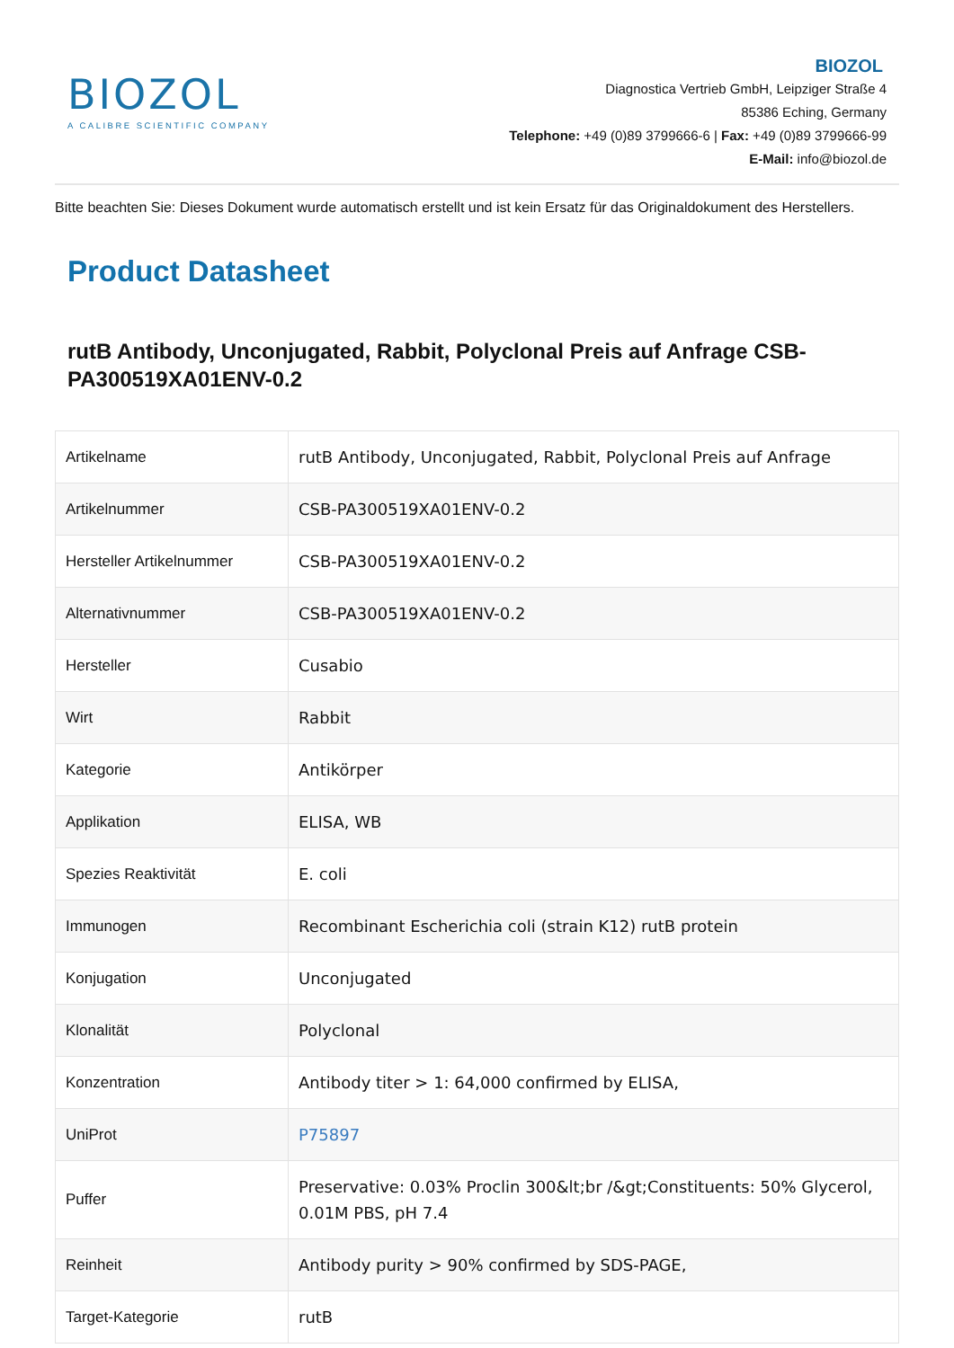BIOZOL
A CALIBRE SCIENTIFIC COMPANY
BIOZOL
Diagnostica Vertrieb GmbH, Leipziger Straße 4
85386 Eching, Germany
Telephone: +49 (0)89 3799666-6 | Fax: +49 (0)89 3799666-99
E-Mail: info@biozol.de
Bitte beachten Sie: Dieses Dokument wurde automatisch erstellt und ist kein Ersatz für das Originaldokument des Herstellers.
Product Datasheet
rutB Antibody, Unconjugated, Rabbit, Polyclonal Preis auf Anfrage CSB-PA300519XA01ENV-0.2
| Artikelname | rutB Antibody, Unconjugated, Rabbit, Polyclonal Preis auf Anfrage |
| Artikelnummer | CSB-PA300519XA01ENV-0.2 |
| Hersteller Artikelnummer | CSB-PA300519XA01ENV-0.2 |
| Alternativnummer | CSB-PA300519XA01ENV-0.2 |
| Hersteller | Cusabio |
| Wirt | Rabbit |
| Kategorie | Antikörper |
| Applikation | ELISA, WB |
| Spezies Reaktivität | E. coli |
| Immunogen | Recombinant Escherichia coli (strain K12) rutB protein |
| Konjugation | Unconjugated |
| Klonalität | Polyclonal |
| Konzentration | Antibody titer > 1: 64,000 confirmed by ELISA, |
| UniProt | P75897 |
| Puffer | Preservative: 0.03% Proclin 300&lt;br /&gt;Constituents: 50% Glycerol, 0.01M PBS, pH 7.4 |
| Reinheit | Antibody purity > 90% confirmed by SDS-PAGE, |
| Target-Kategorie | rutB |